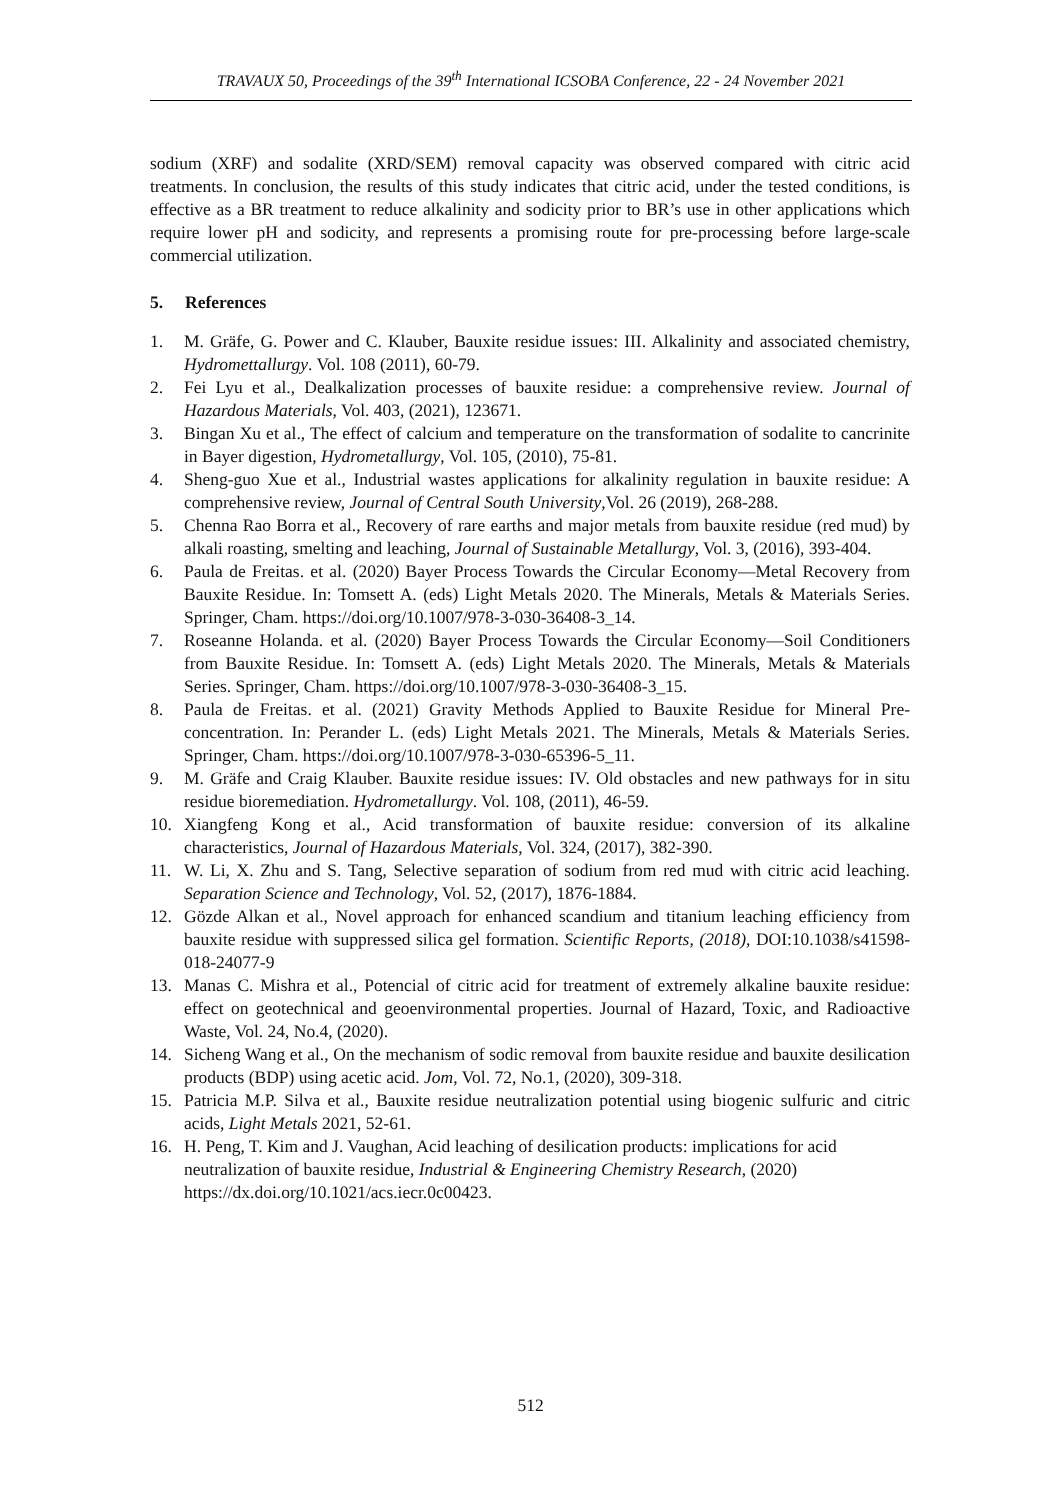TRAVAUX 50, Proceedings of the 39<sup>th</sup> International ICSOBA Conference, 22 - 24 November 2021
sodium (XRF) and sodalite (XRD/SEM) removal capacity was observed compared with citric acid treatments. In conclusion, the results of this study indicates that citric acid, under the tested conditions, is effective as a BR treatment to reduce alkalinity and sodicity prior to BR’s use in other applications which require lower pH and sodicity, and represents a promising route for pre-processing before large-scale commercial utilization.
5. References
1. M. Gräfe, G. Power and C. Klauber, Bauxite residue issues: III. Alkalinity and associated chemistry, Hydromettallurgy. Vol. 108 (2011), 60-79.
2. Fei Lyu et al., Dealkalization processes of bauxite residue: a comprehensive review. Journal of Hazardous Materials, Vol. 403, (2021), 123671.
3. Bingan Xu et al., The effect of calcium and temperature on the transformation of sodalite to cancrinite in Bayer digestion, Hydrometallurgy, Vol. 105, (2010), 75-81.
4. Sheng-guo Xue et al., Industrial wastes applications for alkalinity regulation in bauxite residue: A comprehensive review, Journal of Central South University,Vol. 26 (2019), 268-288.
5. Chenna Rao Borra et al., Recovery of rare earths and major metals from bauxite residue (red mud) by alkali roasting, smelting and leaching, Journal of Sustainable Metallurgy, Vol. 3, (2016), 393-404.
6. Paula de Freitas. et al. (2020) Bayer Process Towards the Circular Economy—Metal Recovery from Bauxite Residue. In: Tomsett A. (eds) Light Metals 2020. The Minerals, Metals & Materials Series. Springer, Cham. https://doi.org/10.1007/978-3-030-36408-3_14.
7. Roseanne Holanda. et al. (2020) Bayer Process Towards the Circular Economy—Soil Conditioners from Bauxite Residue. In: Tomsett A. (eds) Light Metals 2020. The Minerals, Metals & Materials Series. Springer, Cham. https://doi.org/10.1007/978-3-030-36408-3_15.
8. Paula de Freitas. et al. (2021) Gravity Methods Applied to Bauxite Residue for Mineral Pre-concentration. In: Perander L. (eds) Light Metals 2021. The Minerals, Metals & Materials Series. Springer, Cham. https://doi.org/10.1007/978-3-030-65396-5_11.
9. M. Gräfe and Craig Klauber. Bauxite residue issues: IV. Old obstacles and new pathways for in situ residue bioremediation. Hydrometallurgy. Vol. 108, (2011), 46-59.
10. Xiangfeng Kong et al., Acid transformation of bauxite residue: conversion of its alkaline characteristics, Journal of Hazardous Materials, Vol. 324, (2017), 382-390.
11. W. Li, X. Zhu and S. Tang, Selective separation of sodium from red mud with citric acid leaching. Separation Science and Technology, Vol. 52, (2017), 1876-1884.
12. Gözde Alkan et al., Novel approach for enhanced scandium and titanium leaching efficiency from bauxite residue with suppressed silica gel formation. Scientific Reports, (2018), DOI:10.1038/s41598-018-24077-9
13. Manas C. Mishra et al., Potencial of citric acid for treatment of extremely alkaline bauxite residue: effect on geotechnical and geoenvironmental properties. Journal of Hazard, Toxic, and Radioactive Waste, Vol. 24, No.4, (2020).
14. Sicheng Wang et al., On the mechanism of sodic removal from bauxite residue and bauxite desilication products (BDP) using acetic acid. Jom, Vol. 72, No.1, (2020), 309-318.
15. Patricia M.P. Silva et al., Bauxite residue neutralization potential using biogenic sulfuric and citric acids, Light Metals 2021, 52-61.
16. H. Peng, T. Kim and J. Vaughan, Acid leaching of desilication products: implications for acid neutralization of bauxite residue, Industrial & Engineering Chemistry Research, (2020) https://dx.doi.org/10.1021/acs.iecr.0c00423.
512